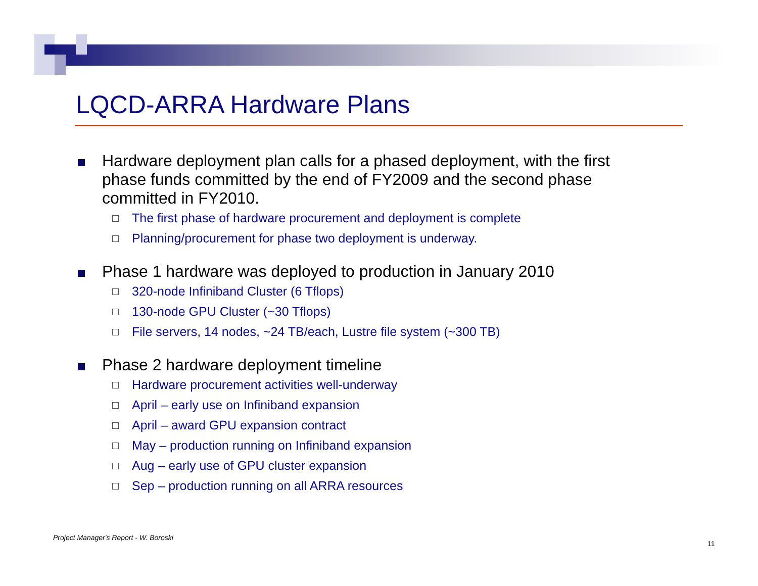LQCD-ARRA Hardware Plans
Hardware deployment plan calls for a phased deployment, with the first phase funds committed by the end of FY2009 and the second phase committed in FY2010.
The first phase of hardware procurement and deployment is complete
Planning/procurement for phase two deployment is underway.
Phase 1 hardware was deployed to production in January 2010
320-node Infiniband Cluster (6 Tflops)
130-node GPU Cluster (~30 Tflops)
File servers, 14 nodes, ~24 TB/each, Lustre file system (~300 TB)
Phase 2 hardware deployment timeline
Hardware procurement activities well-underway
April – early use on Infiniband expansion
April – award GPU expansion contract
May – production running on Infiniband expansion
Aug – early use of GPU cluster expansion
Sep – production running on all ARRA resources
Project Manager's Report - W. Boroski
11